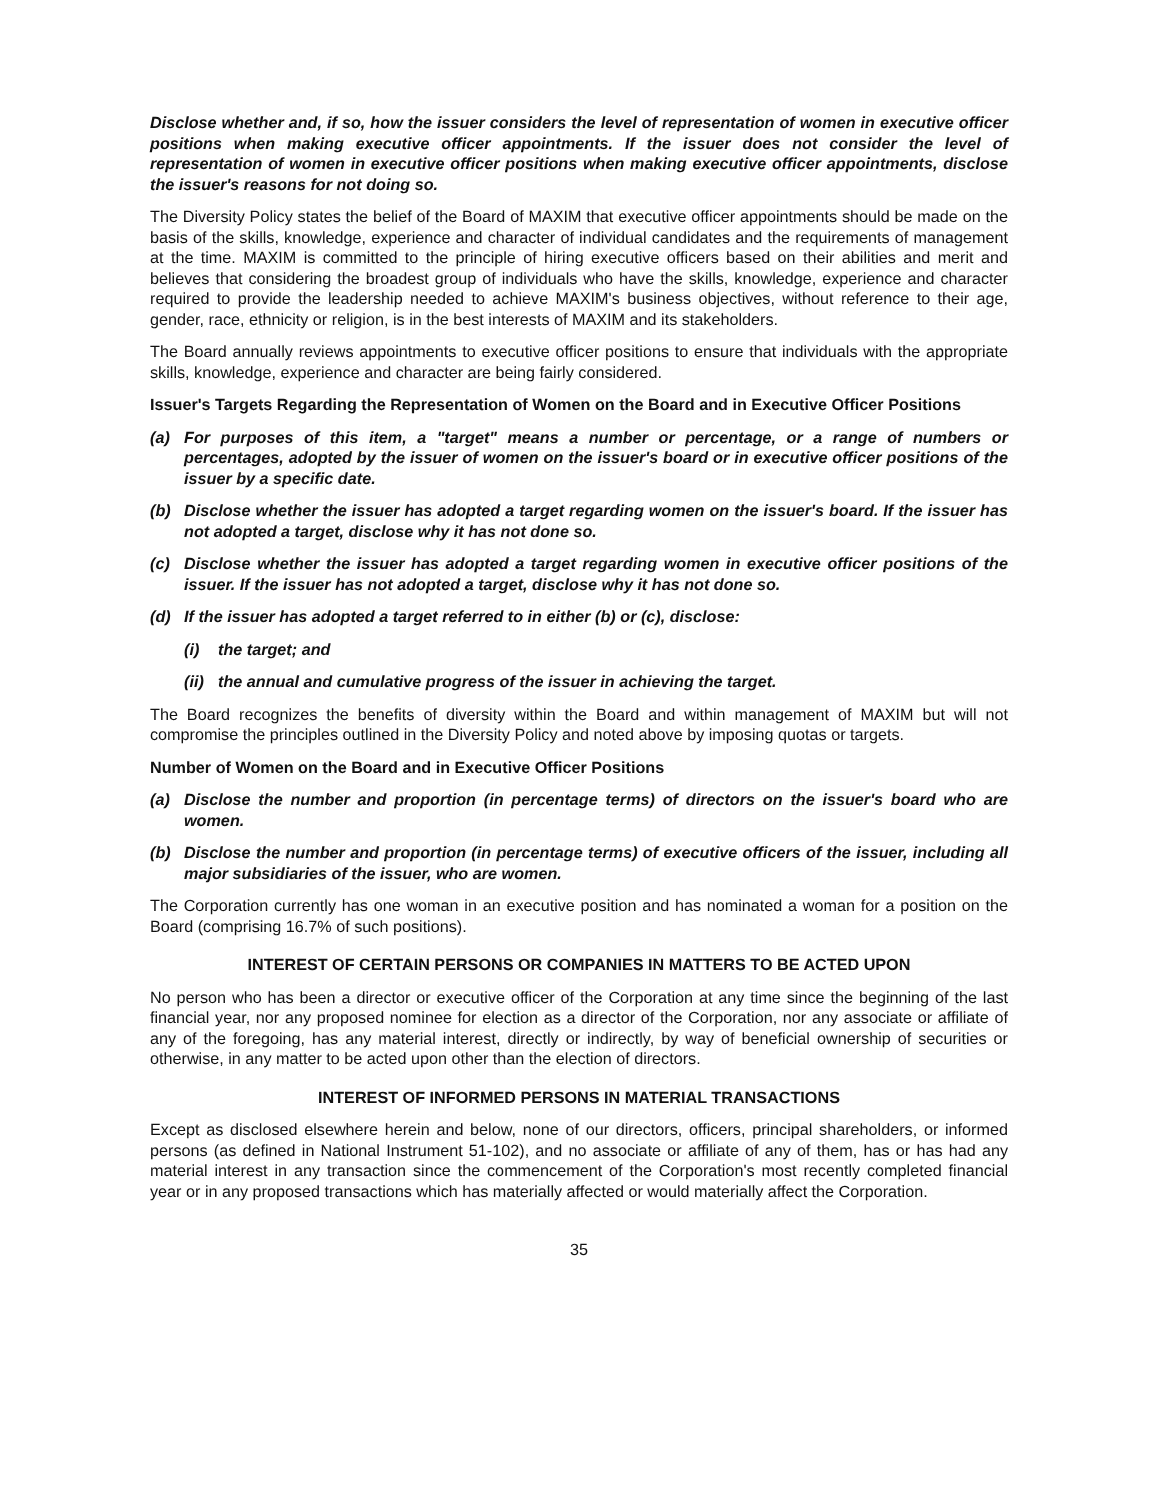Disclose whether and, if so, how the issuer considers the level of representation of women in executive officer positions when making executive officer appointments. If the issuer does not consider the level of representation of women in executive officer positions when making executive officer appointments, disclose the issuer's reasons for not doing so.
The Diversity Policy states the belief of the Board of MAXIM that executive officer appointments should be made on the basis of the skills, knowledge, experience and character of individual candidates and the requirements of management at the time. MAXIM is committed to the principle of hiring executive officers based on their abilities and merit and believes that considering the broadest group of individuals who have the skills, knowledge, experience and character required to provide the leadership needed to achieve MAXIM's business objectives, without reference to their age, gender, race, ethnicity or religion, is in the best interests of MAXIM and its stakeholders.
The Board annually reviews appointments to executive officer positions to ensure that individuals with the appropriate skills, knowledge, experience and character are being fairly considered.
Issuer's Targets Regarding the Representation of Women on the Board and in Executive Officer Positions
(a) For purposes of this item, a "target" means a number or percentage, or a range of numbers or percentages, adopted by the issuer of women on the issuer's board or in executive officer positions of the issuer by a specific date.
(b) Disclose whether the issuer has adopted a target regarding women on the issuer's board. If the issuer has not adopted a target, disclose why it has not done so.
(c) Disclose whether the issuer has adopted a target regarding women in executive officer positions of the issuer. If the issuer has not adopted a target, disclose why it has not done so.
(d) If the issuer has adopted a target referred to in either (b) or (c), disclose:
(i) the target; and
(ii) the annual and cumulative progress of the issuer in achieving the target.
The Board recognizes the benefits of diversity within the Board and within management of MAXIM but will not compromise the principles outlined in the Diversity Policy and noted above by imposing quotas or targets.
Number of Women on the Board and in Executive Officer Positions
(a) Disclose the number and proportion (in percentage terms) of directors on the issuer's board who are women.
(b) Disclose the number and proportion (in percentage terms) of executive officers of the issuer, including all major subsidiaries of the issuer, who are women.
The Corporation currently has one woman in an executive position and has nominated a woman for a position on the Board (comprising 16.7% of such positions).
INTEREST OF CERTAIN PERSONS OR COMPANIES IN MATTERS TO BE ACTED UPON
No person who has been a director or executive officer of the Corporation at any time since the beginning of the last financial year, nor any proposed nominee for election as a director of the Corporation, nor any associate or affiliate of any of the foregoing, has any material interest, directly or indirectly, by way of beneficial ownership of securities or otherwise, in any matter to be acted upon other than the election of directors.
INTEREST OF INFORMED PERSONS IN MATERIAL TRANSACTIONS
Except as disclosed elsewhere herein and below, none of our directors, officers, principal shareholders, or informed persons (as defined in National Instrument 51-102), and no associate or affiliate of any of them, has or has had any material interest in any transaction since the commencement of the Corporation's most recently completed financial year or in any proposed transactions which has materially affected or would materially affect the Corporation.
35